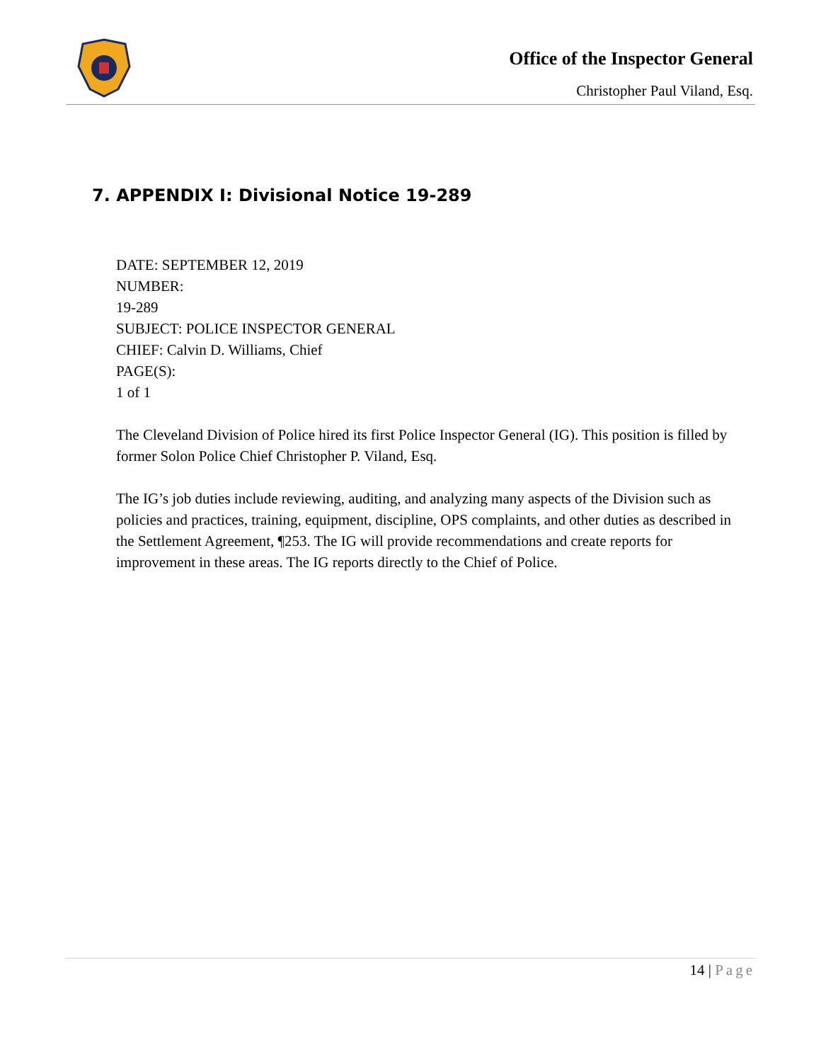Office of the Inspector General
Christopher Paul Viland, Esq.
7. APPENDIX I: Divisional Notice 19-289
DATE: SEPTEMBER 12, 2019
NUMBER:
19-289
SUBJECT: POLICE INSPECTOR GENERAL
CHIEF: Calvin D. Williams, Chief
PAGE(S):
1 of 1
The Cleveland Division of Police hired its first Police Inspector General (IG). This position is filled by former Solon Police Chief Christopher P. Viland, Esq.
The IG’s job duties include reviewing, auditing, and analyzing many aspects of the Division such as policies and practices, training, equipment, discipline, OPS complaints, and other duties as described in the Settlement Agreement, ¶253. The IG will provide recommendations and create reports for improvement in these areas. The IG reports directly to the Chief of Police.
14 | Page